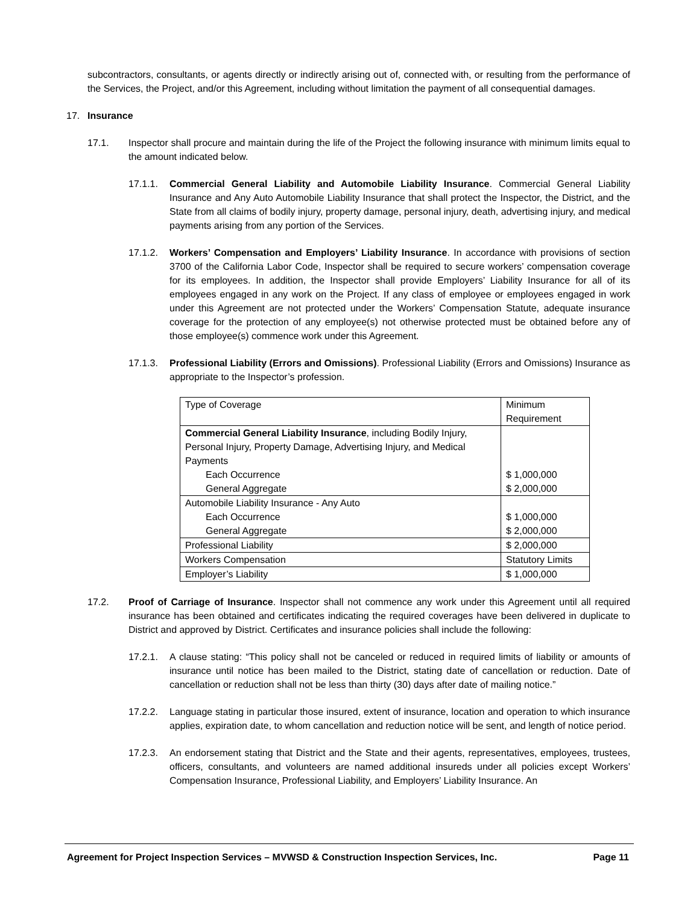subcontractors, consultants, or agents directly or indirectly arising out of, connected with, or resulting from the performance of the Services, the Project, and/or this Agreement, including without limitation the payment of all consequential damages.
17. Insurance
17.1. Inspector shall procure and maintain during the life of the Project the following insurance with minimum limits equal to the amount indicated below.
17.1.1. Commercial General Liability and Automobile Liability Insurance. Commercial General Liability Insurance and Any Auto Automobile Liability Insurance that shall protect the Inspector, the District, and the State from all claims of bodily injury, property damage, personal injury, death, advertising injury, and medical payments arising from any portion of the Services.
17.1.2. Workers’ Compensation and Employers’ Liability Insurance. In accordance with provisions of section 3700 of the California Labor Code, Inspector shall be required to secure workers’ compensation coverage for its employees. In addition, the Inspector shall provide Employers’ Liability Insurance for all of its employees engaged in any work on the Project. If any class of employee or employees engaged in work under this Agreement are not protected under the Workers’ Compensation Statute, adequate insurance coverage for the protection of any employee(s) not otherwise protected must be obtained before any of those employee(s) commence work under this Agreement.
17.1.3. Professional Liability (Errors and Omissions). Professional Liability (Errors and Omissions) Insurance as appropriate to the Inspector’s profession.
| Type of Coverage | Minimum Requirement |
| Commercial General Liability Insurance , including Bodily Injury, Personal Injury, Property Damage, Advertising Injury, and Medical Payments Each Occurrence General Aggregate | $ 1,000,000 $ 2,000,000 |
| Automobile Liability Insurance - Any Auto Each Occurrence General Aggregate | $ 1,000,000 $ 2,000,000 |
| Professional Liability | $ 2,000,000 |
| Workers Compensation | Statutory Limits |
| Employer’s Liability | $ 1,000,000 |
17.2. Proof of Carriage of Insurance. Inspector shall not commence any work under this Agreement until all required insurance has been obtained and certificates indicating the required coverages have been delivered in duplicate to District and approved by District. Certificates and insurance policies shall include the following:
17.2.1. A clause stating: “This policy shall not be canceled or reduced in required limits of liability or amounts of insurance until notice has been mailed to the District, stating date of cancellation or reduction. Date of cancellation or reduction shall not be less than thirty (30) days after date of mailing notice.”
17.2.2. Language stating in particular those insured, extent of insurance, location and operation to which insurance applies, expiration date, to whom cancellation and reduction notice will be sent, and length of notice period.
17.2.3. An endorsement stating that District and the State and their agents, representatives, employees, trustees, officers, consultants, and volunteers are named additional insureds under all policies except Workers’ Compensation Insurance, Professional Liability, and Employers’ Liability Insurance. An
Agreement for Project Inspection Services – MVWSD & Construction Inspection Services, Inc. Page 11